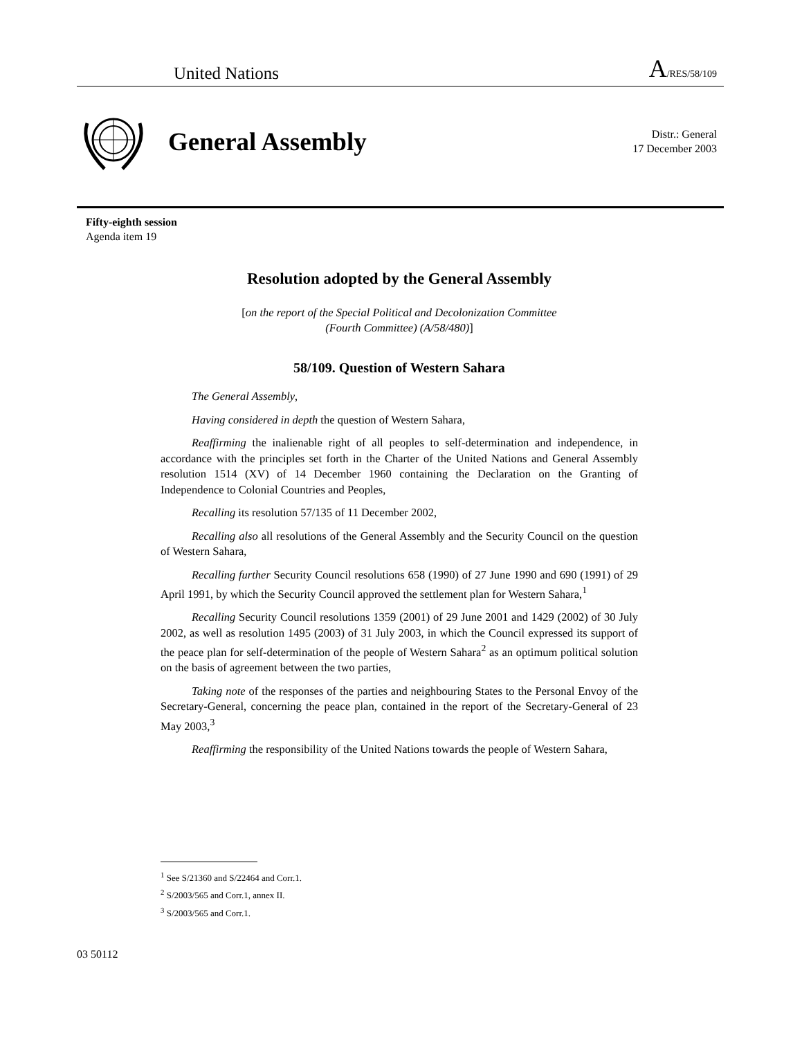United Nations A/RES/58/109
General Assembly
Distr.: General
17 December 2003
Fifty-eighth session
Agenda item 19
Resolution adopted by the General Assembly
[on the report of the Special Political and Decolonization Committee
(Fourth Committee) (A/58/480)]
58/109. Question of Western Sahara
The General Assembly,
Having considered in depth the question of Western Sahara,
Reaffirming the inalienable right of all peoples to self-determination and independence, in accordance with the principles set forth in the Charter of the United Nations and General Assembly resolution 1514 (XV) of 14 December 1960 containing the Declaration on the Granting of Independence to Colonial Countries and Peoples,
Recalling its resolution 57/135 of 11 December 2002,
Recalling also all resolutions of the General Assembly and the Security Council on the question of Western Sahara,
Recalling further Security Council resolutions 658 (1990) of 27 June 1990 and 690 (1991) of 29 April 1991, by which the Security Council approved the settlement plan for Western Sahara,<sup>1</sup>
Recalling Security Council resolutions 1359 (2001) of 29 June 2001 and 1429 (2002) of 30 July 2002, as well as resolution 1495 (2003) of 31 July 2003, in which the Council expressed its support of the peace plan for self-determination of the people of Western Sahara<sup>2</sup> as an optimum political solution on the basis of agreement between the two parties,
Taking note of the responses of the parties and neighbouring States to the Personal Envoy of the Secretary-General, concerning the peace plan, contained in the report of the Secretary-General of 23 May 2003,<sup>3</sup>
Reaffirming the responsibility of the United Nations towards the people of Western Sahara,
<sup>1</sup> See S/21360 and S/22464 and Corr.1.
<sup>2</sup> S/2003/565 and Corr.1, annex II.
<sup>3</sup> S/2003/565 and Corr.1.
03 50112